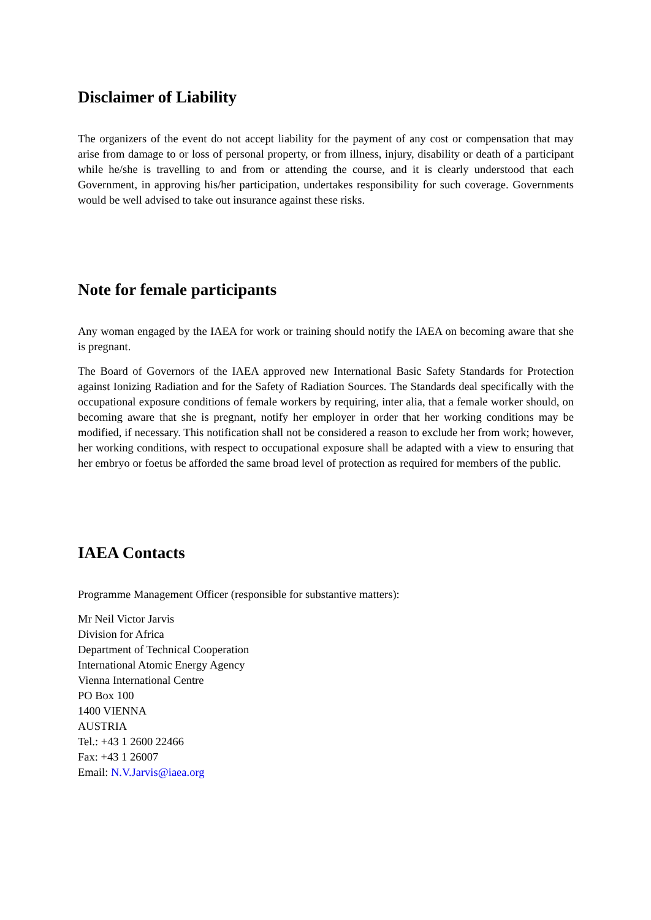Disclaimer of Liability
The organizers of the event do not accept liability for the payment of any cost or compensation that may arise from damage to or loss of personal property, or from illness, injury, disability or death of a participant while he/she is travelling to and from or attending the course, and it is clearly understood that each Government, in approving his/her participation, undertakes responsibility for such coverage. Governments would be well advised to take out insurance against these risks.
Note for female participants
Any woman engaged by the IAEA for work or training should notify the IAEA on becoming aware that she is pregnant.
The Board of Governors of the IAEA approved new International Basic Safety Standards for Protection against Ionizing Radiation and for the Safety of Radiation Sources. The Standards deal specifically with the occupational exposure conditions of female workers by requiring, inter alia, that a female worker should, on becoming aware that she is pregnant, notify her employer in order that her working conditions may be modified, if necessary. This notification shall not be considered a reason to exclude her from work; however, her working conditions, with respect to occupational exposure shall be adapted with a view to ensuring that her embryo or foetus be afforded the same broad level of protection as required for members of the public.
IAEA Contacts
Programme Management Officer (responsible for substantive matters):
Mr Neil Victor Jarvis
Division for Africa
Department of Technical Cooperation
International Atomic Energy Agency
Vienna International Centre
PO Box 100
1400 VIENNA
AUSTRIA
Tel.: +43 1 2600 22466
Fax: +43 1 26007
Email: N.V.Jarvis@iaea.org